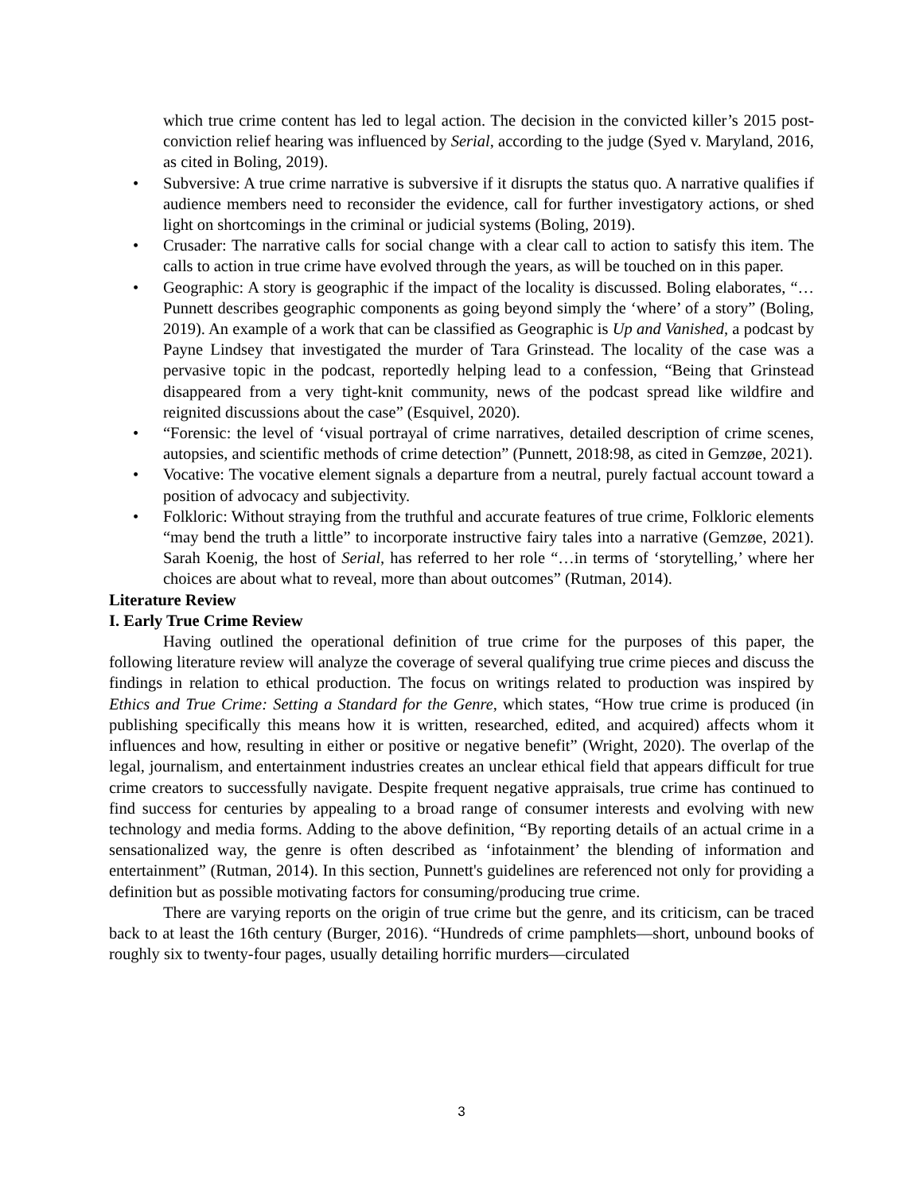which true crime content has led to legal action. The decision in the convicted killer’s 2015 post-conviction relief hearing was influenced by Serial, according to the judge (Syed v. Maryland, 2016, as cited in Boling, 2019).
• Subversive: A true crime narrative is subversive if it disrupts the status quo. A narrative qualifies if audience members need to reconsider the evidence, call for further investigatory actions, or shed light on shortcomings in the criminal or judicial systems (Boling, 2019).
• Crusader: The narrative calls for social change with a clear call to action to satisfy this item. The calls to action in true crime have evolved through the years, as will be touched on in this paper.
• Geographic: A story is geographic if the impact of the locality is discussed. Boling elaborates, “…Punnett describes geographic components as going beyond simply the ‘where’ of a story” (Boling, 2019). An example of a work that can be classified as Geographic is Up and Vanished, a podcast by Payne Lindsey that investigated the murder of Tara Grinstead. The locality of the case was a pervasive topic in the podcast, reportedly helping lead to a confession, “Being that Grinstead disappeared from a very tight-knit community, news of the podcast spread like wildfire and reignited discussions about the case” (Esquivel, 2020).
• “Forensic: the level of ‘visual portrayal of crime narratives, detailed description of crime scenes, autopsies, and scientific methods of crime detection” (Punnett, 2018:98, as cited in Gemzøe, 2021).
• Vocative: The vocative element signals a departure from a neutral, purely factual account toward a position of advocacy and subjectivity.
• Folkloric: Without straying from the truthful and accurate features of true crime, Folkloric elements “may bend the truth a little” to incorporate instructive fairy tales into a narrative (Gemzøe, 2021). Sarah Koenig, the host of Serial, has referred to her role “…in terms of ‘storytelling,’ where her choices are about what to reveal, more than about outcomes” (Rutman, 2014).
Literature Review
I. Early True Crime Review
Having outlined the operational definition of true crime for the purposes of this paper, the following literature review will analyze the coverage of several qualifying true crime pieces and discuss the findings in relation to ethical production. The focus on writings related to production was inspired by Ethics and True Crime: Setting a Standard for the Genre, which states, “How true crime is produced (in publishing specifically this means how it is written, researched, edited, and acquired) affects whom it influences and how, resulting in either or positive or negative benefit” (Wright, 2020). The overlap of the legal, journalism, and entertainment industries creates an unclear ethical field that appears difficult for true crime creators to successfully navigate. Despite frequent negative appraisals, true crime has continued to find success for centuries by appealing to a broad range of consumer interests and evolving with new technology and media forms. Adding to the above definition, “By reporting details of an actual crime in a sensationalized way, the genre is often described as ‘infotainment’ the blending of information and entertainment” (Rutman, 2014). In this section, Punnett's guidelines are referenced not only for providing a definition but as possible motivating factors for consuming/producing true crime.
There are varying reports on the origin of true crime but the genre, and its criticism, can be traced back to at least the 16th century (Burger, 2016). “Hundreds of crime pamphlets—short, unbound books of roughly six to twenty-four pages, usually detailing horrific murders—circulated
3